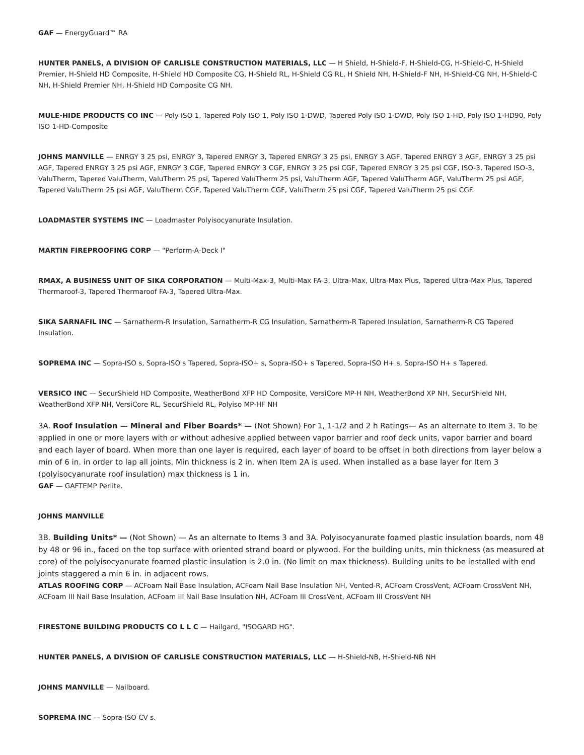GAF — EnergyGuard™ RA
HUNTER PANELS, A DIVISION OF CARLISLE CONSTRUCTION MATERIALS, LLC — H Shield, H-Shield-F, H-Shield-CG, H-Shield-C, H-Shield Premier, H-Shield HD Composite, H-Shield HD Composite CG, H-Shield RL, H-Shield CG RL, H Shield NH, H-Shield-F NH, H-Shield-CG NH, H-Shield-C NH, H-Shield Premier NH, H-Shield HD Composite CG NH.
MULE-HIDE PRODUCTS CO INC — Poly ISO 1, Tapered Poly ISO 1, Poly ISO 1-DWD, Tapered Poly ISO 1-DWD, Poly ISO 1-HD, Poly ISO 1-HD90, Poly ISO 1-HD-Composite
JOHNS MANVILLE — ENRGY 3 25 psi, ENRGY 3, Tapered ENRGY 3, Tapered ENRGY 3 25 psi, ENRGY 3 AGF, Tapered ENRGY 3 AGF, ENRGY 3 25 psi AGF, Tapered ENRGY 3 25 psi AGF, ENRGY 3 CGF, Tapered ENRGY 3 CGF, ENRGY 3 25 psi CGF, Tapered ENRGY 3 25 psi CGF, ISO-3, Tapered ISO-3, ValuTherm, Tapered ValuTherm, ValuTherm 25 psi, Tapered ValuTherm 25 psi, ValuTherm AGF, Tapered ValuTherm AGF, ValuTherm 25 psi AGF, Tapered ValuTherm 25 psi AGF, ValuTherm CGF, Tapered ValuTherm CGF, ValuTherm 25 psi CGF, Tapered ValuTherm 25 psi CGF.
LOADMASTER SYSTEMS INC — Loadmaster Polyisocyanurate Insulation.
MARTIN FIREPROOFING CORP — "Perform-A-Deck I"
RMAX, A BUSINESS UNIT OF SIKA CORPORATION — Multi-Max-3, Multi-Max FA-3, Ultra-Max, Ultra-Max Plus, Tapered Ultra-Max Plus, Tapered Thermaroof-3, Tapered Thermaroof FA-3, Tapered Ultra-Max.
SIKA SARNAFIL INC — Sarnatherm-R Insulation, Sarnatherm-R CG Insulation, Sarnatherm-R Tapered Insulation, Sarnatherm-R CG Tapered Insulation.
SOPREMA INC — Sopra-ISO s, Sopra-ISO s Tapered, Sopra-ISO+ s, Sopra-ISO+ s Tapered, Sopra-ISO H+ s, Sopra-ISO H+ s Tapered.
VERSICO INC — SecurShield HD Composite, WeatherBond XFP HD Composite, VersiCore MP-H NH, WeatherBond XP NH, SecurShield NH, WeatherBond XFP NH, VersiCore RL, SecurShield RL, Polyiso MP-HF NH
3A. Roof Insulation — Mineral and Fiber Boards* — (Not Shown) For 1, 1-1/2 and 2 h Ratings— As an alternate to Item 3. To be applied in one or more layers with or without adhesive applied between vapor barrier and roof deck units, vapor barrier and board and each layer of board. When more than one layer is required, each layer of board to be offset in both directions from layer below a min of 6 in. in order to lap all joints. Min thickness is 2 in. when Item 2A is used. When installed as a base layer for Item 3 (polyisocyanurate roof insulation) max thickness is 1 in.
GAF — GAFTEMP Perlite.
JOHNS MANVILLE
3B. Building Units* — (Not Shown) — As an alternate to Items 3 and 3A. Polyisocyanurate foamed plastic insulation boards, nom 48 by 48 or 96 in., faced on the top surface with oriented strand board or plywood. For the building units, min thickness (as measured at core) of the polyisocyanurate foamed plastic insulation is 2.0 in. (No limit on max thickness). Building units to be installed with end joints staggered a min 6 in. in adjacent rows.
ATLAS ROOFING CORP — ACFoam Nail Base Insulation, ACFoam Nail Base Insulation NH, Vented-R, ACFoam CrossVent, ACFoam CrossVent NH, ACFoam III Nail Base Insulation, ACFoam III Nail Base Insulation NH, ACFoam III CrossVent, ACFoam III CrossVent NH
FIRESTONE BUILDING PRODUCTS CO L L C — Hailgard, "ISOGARD HG".
HUNTER PANELS, A DIVISION OF CARLISLE CONSTRUCTION MATERIALS, LLC — H-Shield-NB, H-Shield-NB NH
JOHNS MANVILLE — Nailboard.
SOPREMA INC — Sopra-ISO CV s.